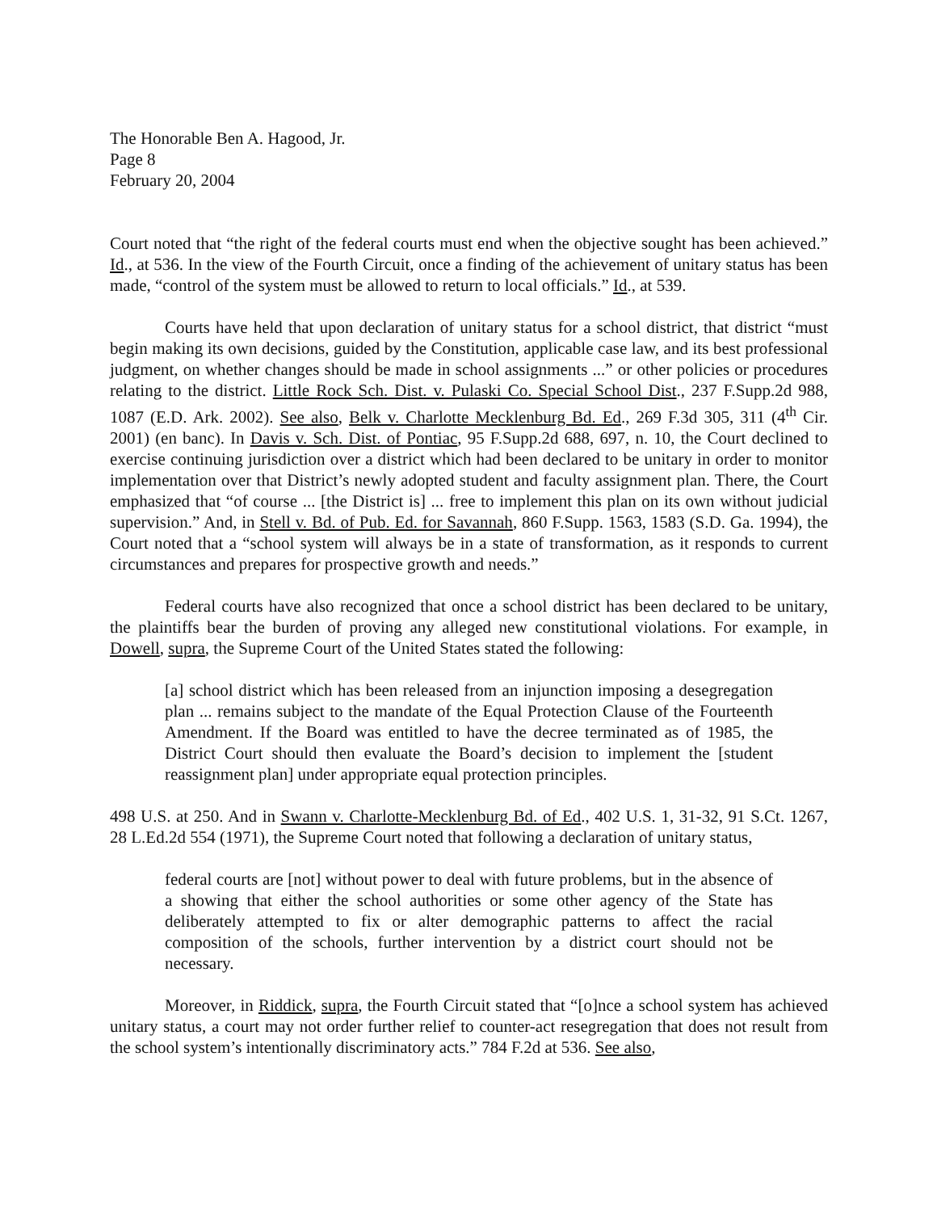The Honorable Ben A. Hagood, Jr.
Page 8
February 20, 2004
Court noted that “the right of the federal courts must end when the objective sought has been achieved.” Id., at 536. In the view of the Fourth Circuit, once a finding of the achievement of unitary status has been made, “control of the system must be allowed to return to local officials.” Id., at 539.
Courts have held that upon declaration of unitary status for a school district, that district “must begin making its own decisions, guided by the Constitution, applicable case law, and its best professional judgment, on whether changes should be made in school assignments ...” or other policies or procedures relating to the district. Little Rock Sch. Dist. v. Pulaski Co. Special School Dist., 237 F.Supp.2d 988, 1087 (E.D. Ark. 2002). See also, Belk v. Charlotte Mecklenburg Bd. Ed., 269 F.3d 305, 311 (4<sup>th</sup> Cir. 2001) (en banc). In Davis v. Sch. Dist. of Pontiac, 95 F.Supp.2d 688, 697, n. 10, the Court declined to exercise continuing jurisdiction over a district which had been declared to be unitary in order to monitor implementation over that District’s newly adopted student and faculty assignment plan. There, the Court emphasized that “of course ... [the District is] ... free to implement this plan on its own without judicial supervision.” And, in Stell v. Bd. of Pub. Ed. for Savannah, 860 F.Supp. 1563, 1583 (S.D. Ga. 1994), the Court noted that a “school system will always be in a state of transformation, as it responds to current circumstances and prepares for prospective growth and needs.”
Federal courts have also recognized that once a school district has been declared to be unitary, the plaintiffs bear the burden of proving any alleged new constitutional violations. For example, in Dowell, supra, the Supreme Court of the United States stated the following:
[a] school district which has been released from an injunction imposing a desegregation plan ... remains subject to the mandate of the Equal Protection Clause of the Fourteenth Amendment. If the Board was entitled to have the decree terminated as of 1985, the District Court should then evaluate the Board’s decision to implement the [student reassignment plan] under appropriate equal protection principles.
498 U.S. at 250. And in Swann v. Charlotte-Mecklenburg Bd. of Ed., 402 U.S. 1, 31-32, 91 S.Ct. 1267, 28 L.Ed.2d 554 (1971), the Supreme Court noted that following a declaration of unitary status,
federal courts are [not] without power to deal with future problems, but in the absence of a showing that either the school authorities or some other agency of the State has deliberately attempted to fix or alter demographic patterns to affect the racial composition of the schools, further intervention by a district court should not be necessary.
Moreover, in Riddick, supra, the Fourth Circuit stated that “[o]nce a school system has achieved unitary status, a court may not order further relief to counter-act resegregation that does not result from the school system’s intentionally discriminatory acts.” 784 F.2d at 536. See also,